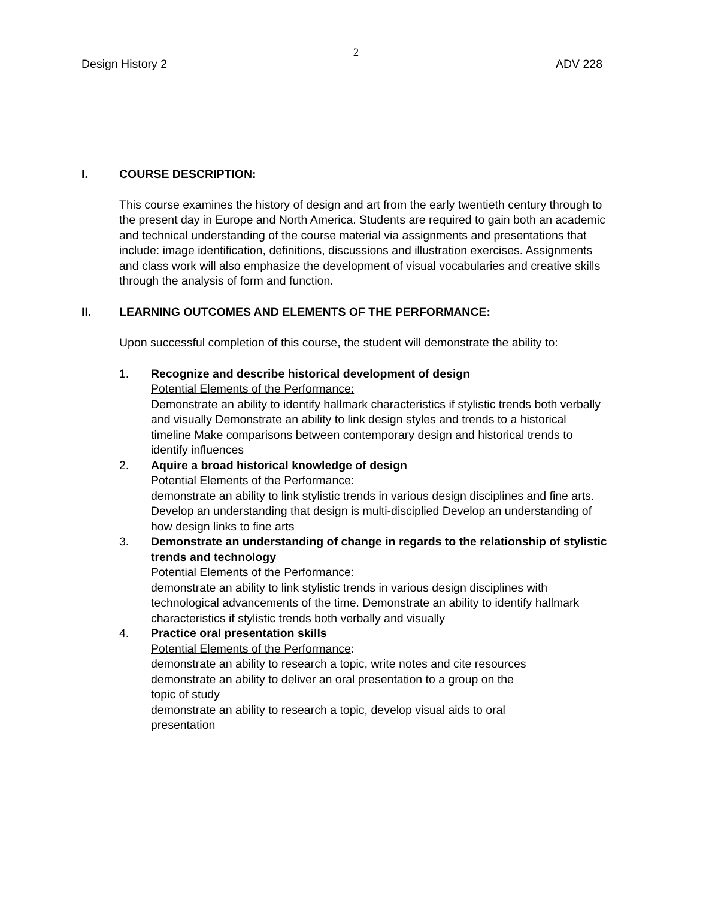2
Design History 2 ADV 228
I. COURSE DESCRIPTION:
This course examines the history of design and art from the early twentieth century through to the present day in Europe and North America. Students are required to gain both an academic and technical understanding of the course material via assignments and presentations that include: image identification, definitions, discussions and illustration exercises. Assignments and class work will also emphasize the development of visual vocabularies and creative skills through the analysis of form and function.
II. LEARNING OUTCOMES AND ELEMENTS OF THE PERFORMANCE:
Upon successful completion of this course, the student will demonstrate the ability to:
1. Recognize and describe historical development of design
Potential Elements of the Performance:
Demonstrate an ability to identify hallmark characteristics if stylistic trends both verbally and visually Demonstrate an ability to link design styles and trends to a historical timeline Make comparisons between contemporary design and historical trends to identify influences
2. Aquire a broad historical knowledge of design
Potential Elements of the Performance:
demonstrate an ability to link stylistic trends in various design disciplines and fine arts. Develop an understanding that design is multi-disciplied Develop an understanding of how design links to fine arts
3. Demonstrate an understanding of change in regards to the relationship of stylistic trends and technology
Potential Elements of the Performance:
demonstrate an ability to link stylistic trends in various design disciplines with technological advancements of the time. Demonstrate an ability to identify hallmark characteristics if stylistic trends both verbally and visually
4. Practice oral presentation skills
Potential Elements of the Performance:
demonstrate an ability to research a topic, write notes and cite resources
demonstrate an ability to deliver an oral presentation to a group on the
topic of study
demonstrate an ability to research a topic, develop visual aids to oral
presentation